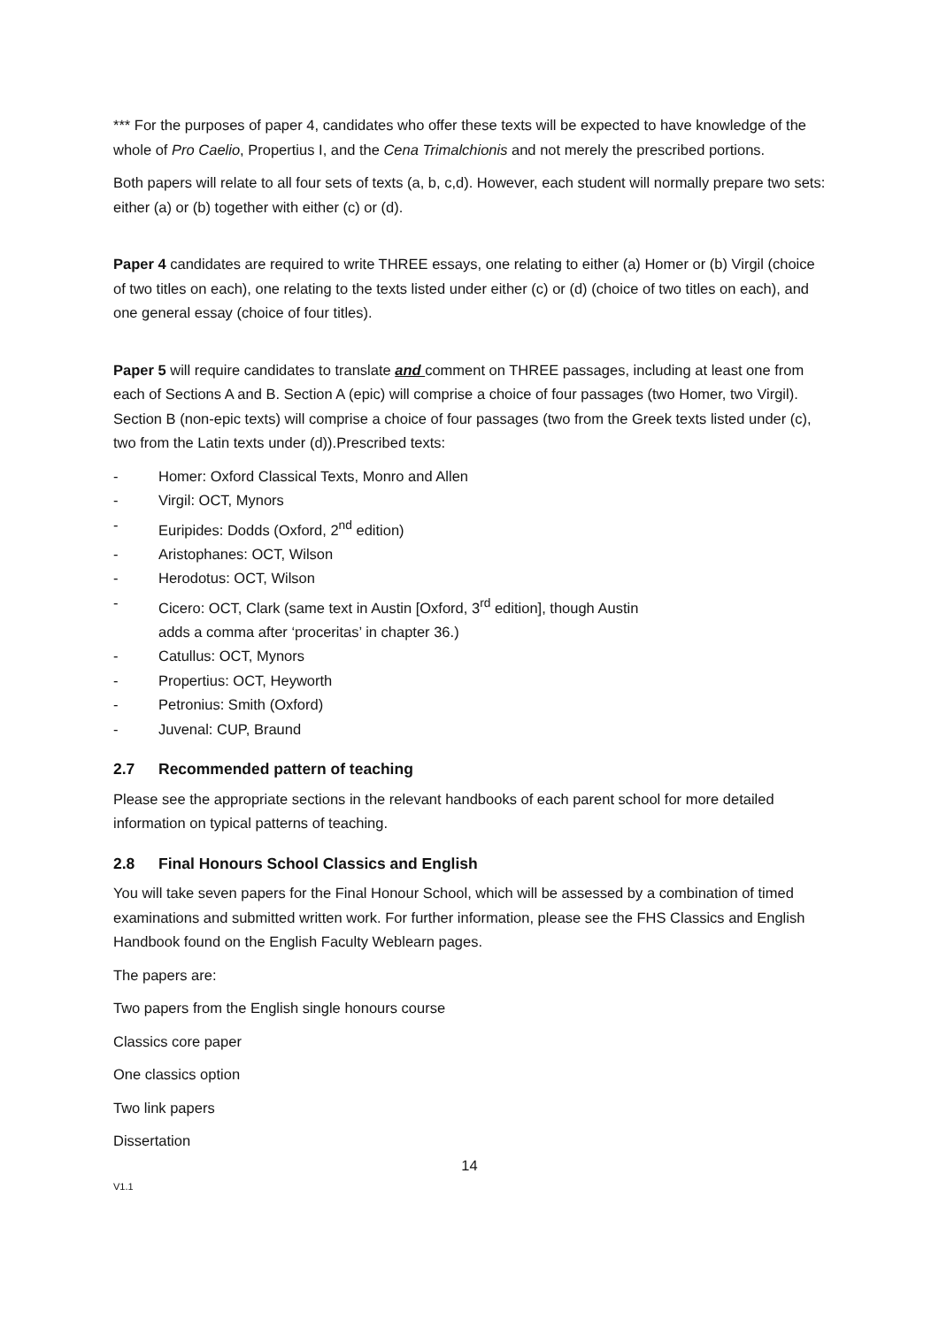*** For the purposes of paper 4, candidates who offer these texts will be expected to have knowledge of the whole of Pro Caelio, Propertius I, and the Cena Trimalchionis and not merely the prescribed portions.
Both papers will relate to all four sets of texts (a, b, c,d). However, each student will normally prepare two sets: either (a) or (b) together with either (c) or (d).
Paper 4 candidates are required to write THREE essays, one relating to either (a) Homer or (b) Virgil (choice of two titles on each), one relating to the texts listed under either (c) or (d) (choice of two titles on each), and one general essay (choice of four titles).
Paper 5 will require candidates to translate and comment on THREE passages, including at least one from each of Sections A and B. Section A (epic) will comprise a choice of four passages (two Homer, two Virgil). Section B (non-epic texts) will comprise a choice of four passages (two from the Greek texts listed under (c), two from the Latin texts under (d)).Prescribed texts:
- Homer: Oxford Classical Texts, Monro and Allen
- Virgil: OCT, Mynors
- Euripides: Dodds (Oxford, 2<sup>nd</sup> edition)
- Aristophanes: OCT, Wilson
- Herodotus: OCT, Wilson
- Cicero: OCT, Clark (same text in Austin [Oxford, 3<sup>rd</sup> edition], though Austin
adds a comma after ‘proceritas’ in chapter 36.)
- Catullus: OCT, Mynors
- Propertius: OCT, Heyworth
- Petronius: Smith (Oxford)
- Juvenal: CUP, Braund
2.7 Recommended pattern of teaching
Please see the appropriate sections in the relevant handbooks of each parent school for more detailed information on typical patterns of teaching.
2.8 Final Honours School Classics and English
You will take seven papers for the Final Honour School, which will be assessed by a combination of timed examinations and submitted written work. For further information, please see the FHS Classics and English Handbook found on the English Faculty Weblearn pages.
The papers are:
Two papers from the English single honours course
Classics core paper
One classics option
Two link papers
Dissertation
14
V1.1